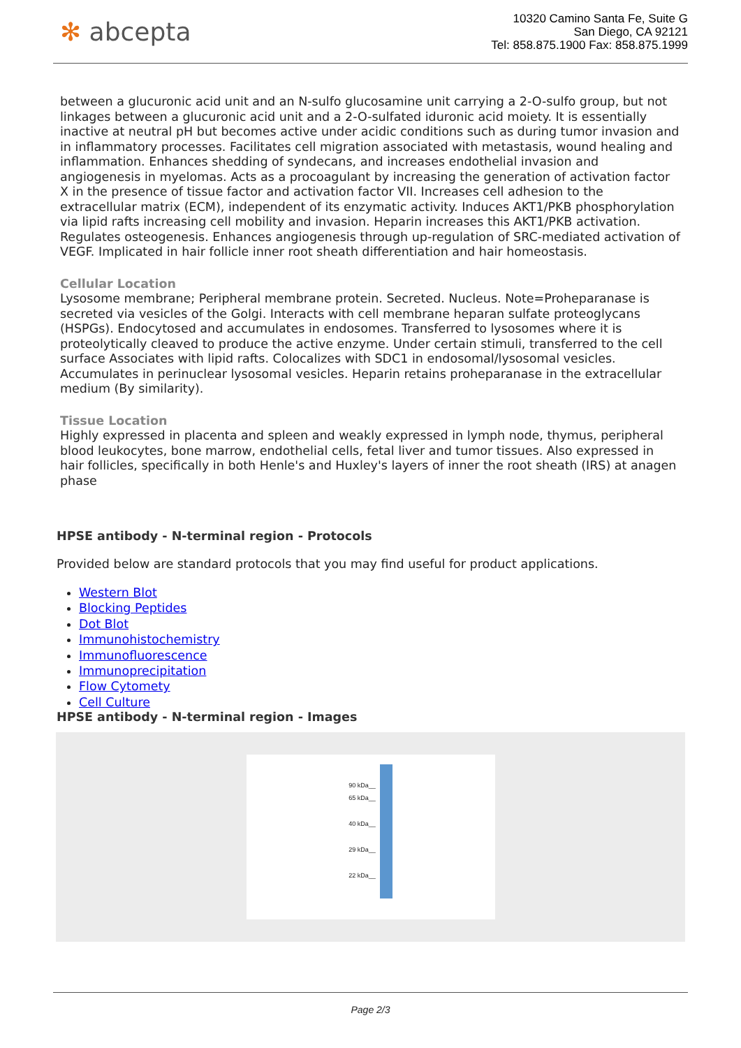✻ abcepta
10320 Camino Santa Fe, Suite G
San Diego, CA 92121
Tel: 858.875.1900 Fax: 858.875.1999
between a glucuronic acid unit and an N-sulfo glucosamine unit carrying a 2-O-sulfo group, but not linkages between a glucuronic acid unit and a 2-O-sulfated iduronic acid moiety. It is essentially inactive at neutral pH but becomes active under acidic conditions such as during tumor invasion and in inflammatory processes. Facilitates cell migration associated with metastasis, wound healing and inflammation. Enhances shedding of syndecans, and increases endothelial invasion and angiogenesis in myelomas. Acts as a procoagulant by increasing the generation of activation factor X in the presence of tissue factor and activation factor VII. Increases cell adhesion to the extracellular matrix (ECM), independent of its enzymatic activity. Induces AKT1/PKB phosphorylation via lipid rafts increasing cell mobility and invasion. Heparin increases this AKT1/PKB activation. Regulates osteogenesis. Enhances angiogenesis through up-regulation of SRC-mediated activation of VEGF. Implicated in hair follicle inner root sheath differentiation and hair homeostasis.
Cellular Location
Lysosome membrane; Peripheral membrane protein. Secreted. Nucleus. Note=Proheparanase is secreted via vesicles of the Golgi. Interacts with cell membrane heparan sulfate proteoglycans (HSPGs). Endocytosed and accumulates in endosomes. Transferred to lysosomes where it is proteolytically cleaved to produce the active enzyme. Under certain stimuli, transferred to the cell surface Associates with lipid rafts. Colocalizes with SDC1 in endosomal/lysosomal vesicles. Accumulates in perinuclear lysosomal vesicles. Heparin retains proheparanase in the extracellular medium (By similarity).
Tissue Location
Highly expressed in placenta and spleen and weakly expressed in lymph node, thymus, peripheral blood leukocytes, bone marrow, endothelial cells, fetal liver and tumor tissues. Also expressed in hair follicles, specifically in both Henle's and Huxley's layers of inner the root sheath (IRS) at anagen phase
HPSE antibody - N-terminal region - Protocols
Provided below are standard protocols that you may find useful for product applications.
Western Blot
Blocking Peptides
Dot Blot
Immunohistochemistry
Immunofluorescence
Immunoprecipitation
Flow Cytomety
Cell Culture
HPSE antibody - N-terminal region - Images
90 kDa__
65 kDa__
40 kDa__
29 kDa__
22 kDa__
Page 2/3